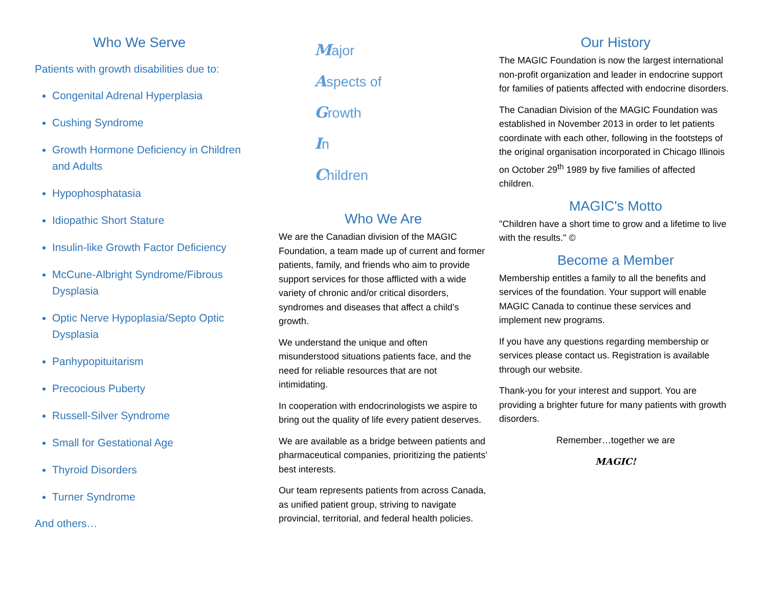Who We Serve
Patients with growth disabilities due to:
Congenital Adrenal Hyperplasia
Cushing Syndrome
Growth Hormone Deficiency in Children and Adults
Hypophosphatasia
Idiopathic Short Stature
Insulin-like Growth Factor Deficiency
McCune-Albright Syndrome/Fibrous Dysplasia
Optic Nerve Hypoplasia/Septo Optic Dysplasia
Panhypopituitarism
Precocious Puberty
Russell-Silver Syndrome
Small for Gestational Age
Thyroid Disorders
Turner Syndrome
And others…
Major
Aspects of
Growth
In
Children
Who We Are
We are the Canadian division of the MAGIC Foundation, a team made up of current and former patients, family, and friends who aim to provide support services for those afflicted with a wide variety of chronic and/or critical disorders, syndromes and diseases that affect a child’s growth.
We understand the unique and often misunderstood situations patients face, and the need for reliable resources that are not intimidating.
In cooperation with endocrinologists we aspire to bring out the quality of life every patient deserves.
We are available as a bridge between patients and pharmaceutical companies, prioritizing the patients’ best interests.
Our team represents patients from across Canada, as unified patient group, striving to navigate provincial, territorial, and federal health policies.
Our History
The MAGIC Foundation is now the largest international non-profit organization and leader in endocrine support for families of patients affected with endocrine disorders.
The Canadian Division of the MAGIC Foundation was established in November 2013 in order to let patients coordinate with each other, following in the footsteps of the original organisation incorporated in Chicago Illinois on October 29<sup>th</sup> 1989 by five families of affected children.
MAGIC's Motto
"Children have a short time to grow and a lifetime to live with the results." ©
Become a Member
Membership entitles a family to all the benefits and services of the foundation. Your support will enable MAGIC Canada to continue these services and implement new programs.
If you have any questions regarding membership or services please contact us. Registration is available through our website.
Thank-you for your interest and support. You are providing a brighter future for many patients with growth disorders.
Remember…together we are
MAGIC!